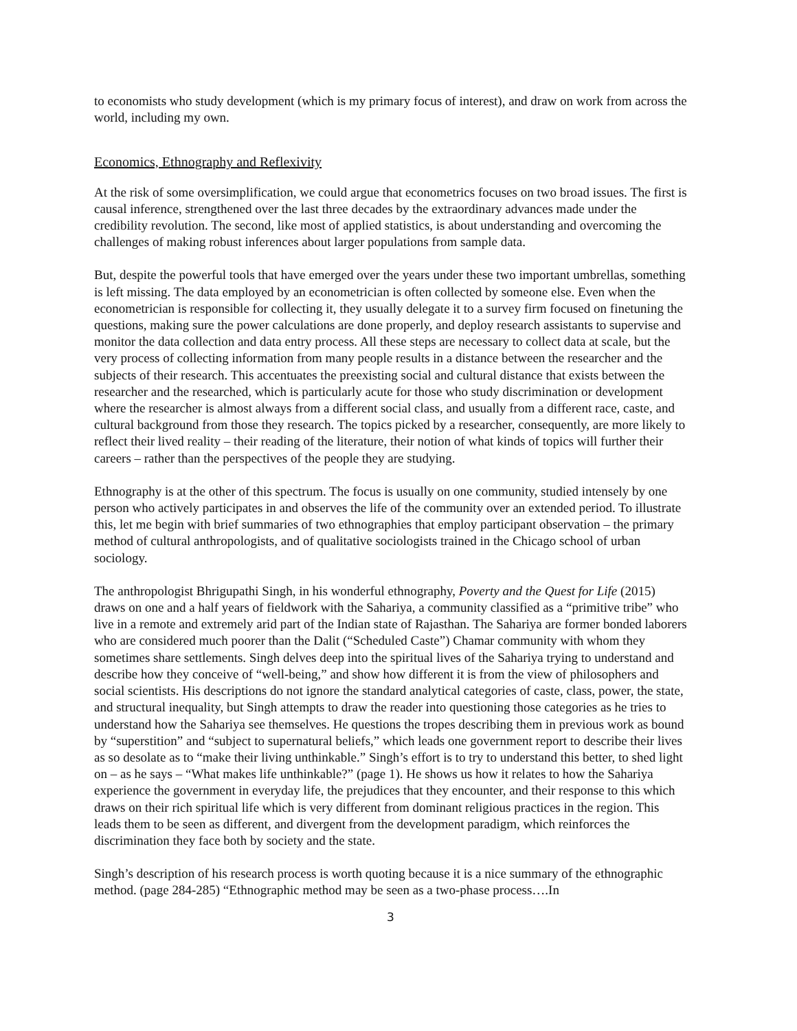to economists who study development (which is my primary focus of interest), and draw on work from across the world, including my own.
Economics, Ethnography and Reflexivity
At the risk of some oversimplification, we could argue that econometrics focuses on two broad issues. The first is causal inference, strengthened over the last three decades by the extraordinary advances made under the credibility revolution. The second, like most of applied statistics, is about understanding and overcoming the challenges of making robust inferences about larger populations from sample data.
But, despite the powerful tools that have emerged over the years under these two important umbrellas, something is left missing. The data employed by an econometrician is often collected by someone else. Even when the econometrician is responsible for collecting it, they usually delegate it to a survey firm focused on finetuning the questions, making sure the power calculations are done properly, and deploy research assistants to supervise and monitor the data collection and data entry process. All these steps are necessary to collect data at scale, but the very process of collecting information from many people results in a distance between the researcher and the subjects of their research. This accentuates the preexisting social and cultural distance that exists between the researcher and the researched, which is particularly acute for those who study discrimination or development where the researcher is almost always from a different social class, and usually from a different race, caste, and cultural background from those they research. The topics picked by a researcher, consequently, are more likely to reflect their lived reality – their reading of the literature, their notion of what kinds of topics will further their careers – rather than the perspectives of the people they are studying.
Ethnography is at the other of this spectrum. The focus is usually on one community, studied intensely by one person who actively participates in and observes the life of the community over an extended period. To illustrate this, let me begin with brief summaries of two ethnographies that employ participant observation – the primary method of cultural anthropologists, and of qualitative sociologists trained in the Chicago school of urban sociology.
The anthropologist Bhrigupathi Singh, in his wonderful ethnography, Poverty and the Quest for Life (2015) draws on one and a half years of fieldwork with the Sahariya, a community classified as a “primitive tribe” who live in a remote and extremely arid part of the Indian state of Rajasthan. The Sahariya are former bonded laborers who are considered much poorer than the Dalit (“Scheduled Caste”) Chamar community with whom they sometimes share settlements. Singh delves deep into the spiritual lives of the Sahariya trying to understand and describe how they conceive of “well-being,” and show how different it is from the view of philosophers and social scientists. His descriptions do not ignore the standard analytical categories of caste, class, power, the state, and structural inequality, but Singh attempts to draw the reader into questioning those categories as he tries to understand how the Sahariya see themselves. He questions the tropes describing them in previous work as bound by “superstition” and “subject to supernatural beliefs,” which leads one government report to describe their lives as so desolate as to “make their living unthinkable.” Singh’s effort is to try to understand this better, to shed light on – as he says – “What makes life unthinkable?” (page 1). He shows us how it relates to how the Sahariya experience the government in everyday life, the prejudices that they encounter, and their response to this which draws on their rich spiritual life which is very different from dominant religious practices in the region. This leads them to be seen as different, and divergent from the development paradigm, which reinforces the discrimination they face both by society and the state.
Singh’s description of his research process is worth quoting because it is a nice summary of the ethnographic method. (page 284-285) “Ethnographic method may be seen as a two-phase process….In
3